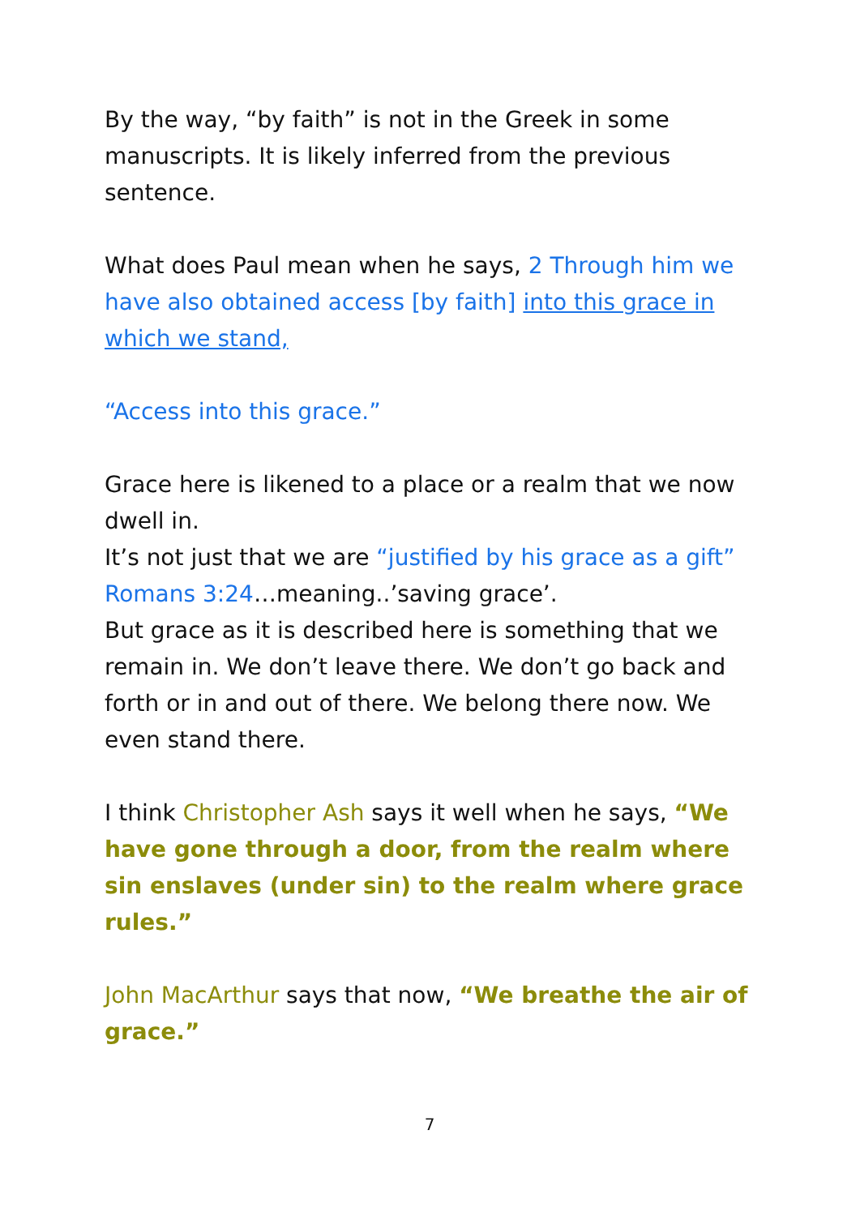By the way, “by faith” is not in the Greek in some manuscripts. It is likely inferred from the previous sentence.
What does Paul mean when he says, 2 Through him we have also obtained access [by faith] into this grace in which we stand,
“Access into this grace.”
Grace here is likened to a place or a realm that we now dwell in.
It’s not just that we are “justified by his grace as a gift” Romans 3:24…meaning..’saving grace’.
But grace as it is described here is something that we remain in. We don’t leave there. We don’t go back and forth or in and out of there. We belong there now. We even stand there.
I think Christopher Ash says it well when he says, “We have gone through a door, from the realm where sin enslaves (under sin) to the realm where grace rules.”
John MacArthur says that now, “We breathe the air of grace.”
7